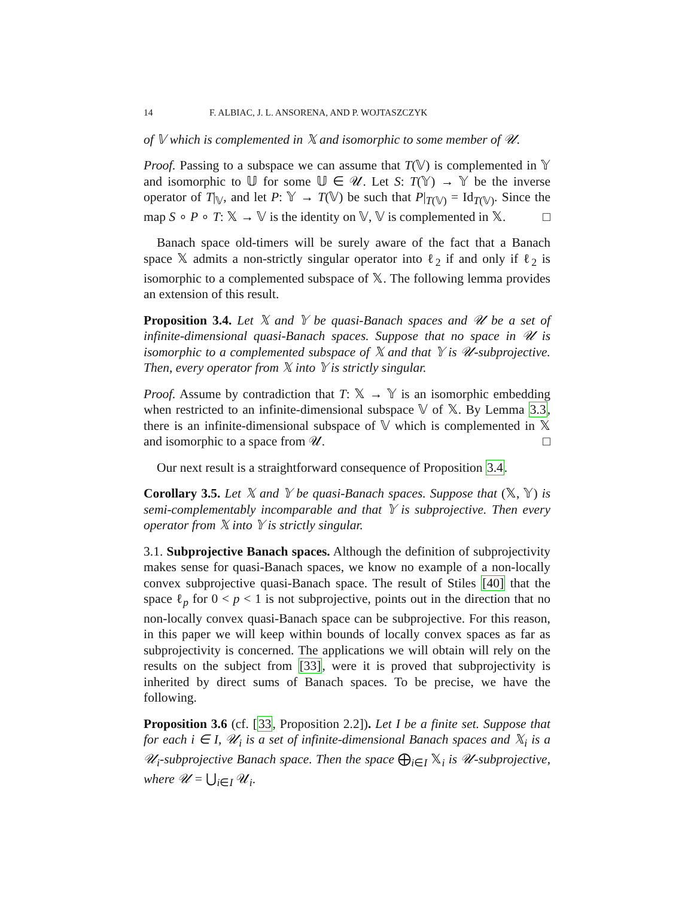14 F. ALBIAC, J. L. ANSORENA, AND P. WOJTASZCZYK
of 𝕍 which is complemented in 𝕏 and isomorphic to some member of 𝒰.
Proof. Passing to a subspace we can assume that T(𝕍) is complemented in 𝕐 and isomorphic to 𝕌 for some 𝕌 ∈ 𝒰. Let S: T(𝕐) → 𝕐 be the inverse operator of T|<sub>𝕍</sub>, and let P: 𝕐 → T(𝕍) be such that P|<sub>T(𝕍)</sub> = Id<sub>T(𝕍)</sub>. Since the map S ∘ P ∘ T: 𝕏 → 𝕍 is the identity on 𝕍, 𝕍 is complemented in 𝕏. □
Banach space old-timers will be surely aware of the fact that a Banach space 𝕏 admits a non-strictly singular operator into ℓ<sub>2</sub> if and only if ℓ<sub>2</sub> is isomorphic to a complemented subspace of 𝕏. The following lemma provides an extension of this result.
Proposition 3.4. Let 𝕏 and 𝕐 be quasi-Banach spaces and 𝒰 be a set of infinite-dimensional quasi-Banach spaces. Suppose that no space in 𝒰 is isomorphic to a complemented subspace of 𝕏 and that 𝕐 is 𝒰-subprojective. Then, every operator from 𝕏 into 𝕐 is strictly singular.
Proof. Assume by contradiction that T: 𝕏 → 𝕐 is an isomorphic embedding when restricted to an infinite-dimensional subspace 𝕍 of 𝕏. By Lemma 3.3, there is an infinite-dimensional subspace of 𝕍 which is complemented in 𝕏 and isomorphic to a space from 𝒰. □
Our next result is a straightforward consequence of Proposition 3.4.
Corollary 3.5. Let 𝕏 and 𝕐 be quasi-Banach spaces. Suppose that (𝕏, 𝕐) is semi-complementably incomparable and that 𝕐 is subprojective. Then every operator from 𝕏 into 𝕐 is strictly singular.
3.1. Subprojective Banach spaces. Although the definition of subprojectivity makes sense for quasi-Banach spaces, we know no example of a non-locally convex subprojective quasi-Banach space. The result of Stiles [40] that the space ℓ<sub>p</sub> for 0 < p < 1 is not subprojective, points out in the direction that no non-locally convex quasi-Banach space can be subprojective. For this reason, in this paper we will keep within bounds of locally convex spaces as far as subprojectivity is concerned. The applications we will obtain will rely on the results on the subject from [33], were it is proved that subprojectivity is inherited by direct sums of Banach spaces. To be precise, we have the following.
Proposition 3.6 (cf. [33, Proposition 2.2]). Let I be a finite set. Suppose that for each i ∈ I, 𝒰<sub>i</sub> is a set of infinite-dimensional Banach spaces and 𝕏<sub>i</sub> is a 𝒰<sub>i</sub>-subprojective Banach space. Then the space ⨁<sub>i∈I</sub> 𝕏<sub>i</sub> is 𝒰-subprojective, where 𝒰 = ⋃<sub>i∈I</sub> 𝒰<sub>i</sub>.